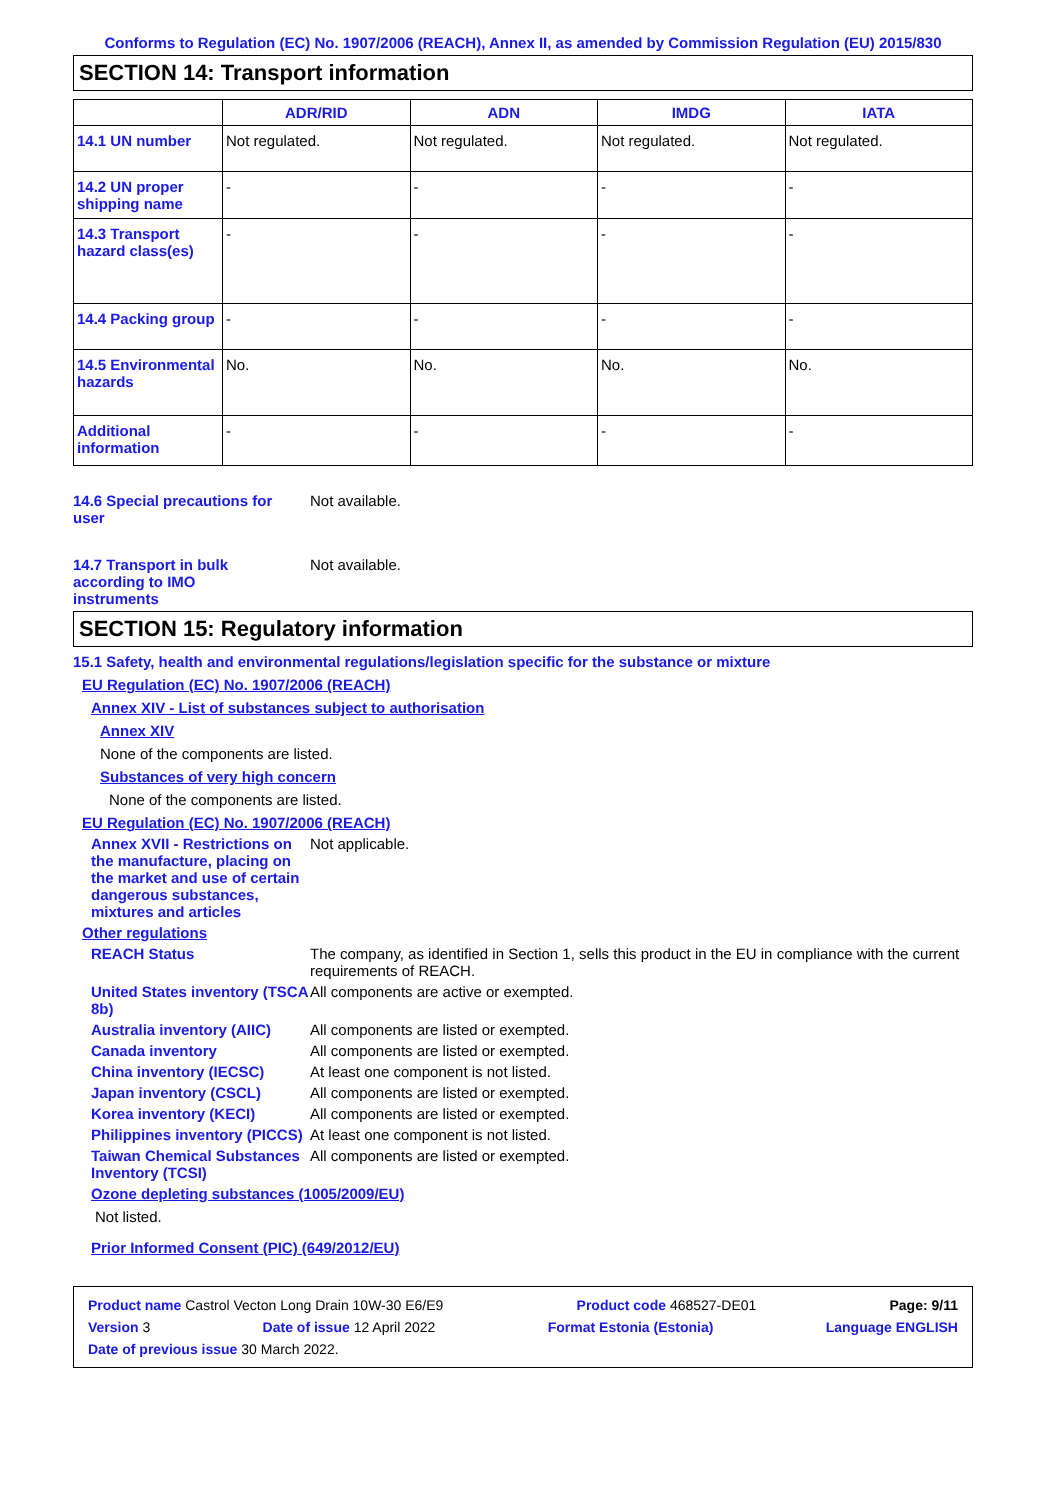Conforms to Regulation (EC) No. 1907/2006 (REACH), Annex II, as amended by Commission Regulation (EU) 2015/830
SECTION 14: Transport information
| | ADR/RID | ADN | IMDG | IATA |
| --- | --- | --- | --- | --- |
| 14.1 UN number | Not regulated. | Not regulated. | Not regulated. | Not regulated. |
| 14.2 UN proper shipping name | - | - | - | - |
| 14.3 Transport hazard class(es) | - | - | - | - |
| 14.4 Packing group | - | - | - | - |
| 14.5 Environmental hazards | No. | No. | No. | No. |
| Additional information | - | - | - | - |
14.6 Special precautions for user
Not available.
14.7 Transport in bulk according to IMO instruments
Not available.
SECTION 15: Regulatory information
15.1 Safety, health and environmental regulations/legislation specific for the substance or mixture
EU Regulation (EC) No. 1907/2006 (REACH)
Annex XIV - List of substances subject to authorisation
Annex XIV
None of the components are listed.
Substances of very high concern
None of the components are listed.
EU Regulation (EC) No. 1907/2006 (REACH)
Annex XVII - Restrictions on the manufacture, placing on the market and use of certain dangerous substances, mixtures and articles
Not applicable.
Other regulations
REACH Status The company, as identified in Section 1, sells this product in the EU in compliance with the current requirements of REACH.
United States inventory (TSCA 8b)
All components are active or exempted.
Australia inventory (AIIC)
All components are listed or exempted.
Canada inventory All components are listed or exempted.
China inventory (IECSC) At least one component is not listed.
Japan inventory (CSCL) All components are listed or exempted.
Korea inventory (KECI) All components are listed or exempted.
Philippines inventory (PICCS)
At least one component is not listed.
Taiwan Chemical Substances Inventory (TCSI)
All components are listed or exempted.
Ozone depleting substances (1005/2009/EU)
Not listed.
Prior Informed Consent (PIC) (649/2012/EU)
Product name Castrol Vecton Long Drain 10W-30 E6/E9 Product code 468527-DE01 Page: 9/11
Version 3 Date of issue 12 April 2022 Format Estonia (Estonia) Language ENGLISH
Date of previous issue 30 March 2022.